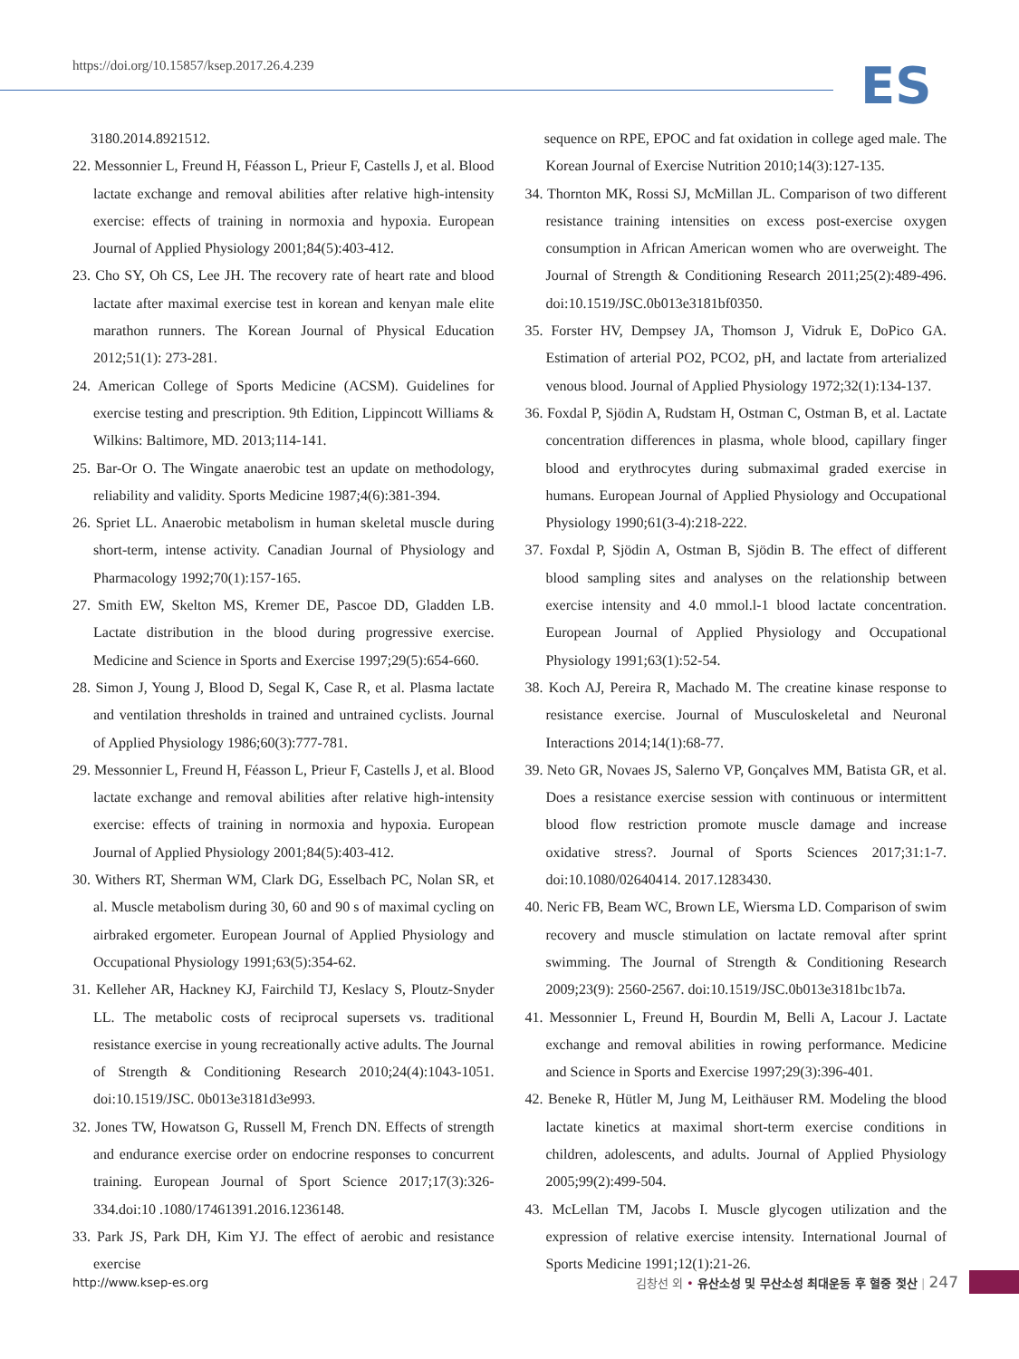https://doi.org/10.15857/ksep.2017.26.4.239
ES
3180.2014.8921512.
22. Messonnier L, Freund H, Féasson L, Prieur F, Castells J, et al. Blood lactate exchange and removal abilities after relative high-intensity exercise: effects of training in normoxia and hypoxia. European Journal of Applied Physiology 2001;84(5):403-412.
23. Cho SY, Oh CS, Lee JH. The recovery rate of heart rate and blood lactate after maximal exercise test in korean and kenyan male elite marathon runners. The Korean Journal of Physical Education 2012;51(1): 273-281.
24. American College of Sports Medicine (ACSM). Guidelines for exercise testing and prescription. 9th Edition, Lippincott Williams & Wilkins: Baltimore, MD. 2013;114-141.
25. Bar-Or O. The Wingate anaerobic test an update on methodology, reliability and validity. Sports Medicine 1987;4(6):381-394.
26. Spriet LL. Anaerobic metabolism in human skeletal muscle during short-term, intense activity. Canadian Journal of Physiology and Pharmacology 1992;70(1):157-165.
27. Smith EW, Skelton MS, Kremer DE, Pascoe DD, Gladden LB. Lactate distribution in the blood during progressive exercise. Medicine and Science in Sports and Exercise 1997;29(5):654-660.
28. Simon J, Young J, Blood D, Segal K, Case R, et al. Plasma lactate and ventilation thresholds in trained and untrained cyclists. Journal of Applied Physiology 1986;60(3):777-781.
29. Messonnier L, Freund H, Féasson L, Prieur F, Castells J, et al. Blood lactate exchange and removal abilities after relative high-intensity exercise: effects of training in normoxia and hypoxia. European Journal of Applied Physiology 2001;84(5):403-412.
30. Withers RT, Sherman WM, Clark DG, Esselbach PC, Nolan SR, et al. Muscle metabolism during 30, 60 and 90 s of maximal cycling on airbraked ergometer. European Journal of Applied Physiology and Occupational Physiology 1991;63(5):354-62.
31. Kelleher AR, Hackney KJ, Fairchild TJ, Keslacy S, Ploutz-Snyder LL. The metabolic costs of reciprocal supersets vs. traditional resistance exercise in young recreationally active adults. The Journal of Strength & Conditioning Research 2010;24(4):1043-1051. doi:10.1519/JSC. 0b013e3181d3e993.
32. Jones TW, Howatson G, Russell M, French DN. Effects of strength and endurance exercise order on endocrine responses to concurrent training. European Journal of Sport Science 2017;17(3):326-334.doi:10 .1080/17461391.2016.1236148.
33. Park JS, Park DH, Kim YJ. The effect of aerobic and resistance exercise
sequence on RPE, EPOC and fat oxidation in college aged male. The Korean Journal of Exercise Nutrition 2010;14(3):127-135.
34. Thornton MK, Rossi SJ, McMillan JL. Comparison of two different resistance training intensities on excess post-exercise oxygen consumption in African American women who are overweight. The Journal of Strength & Conditioning Research 2011;25(2):489-496. doi:10.1519/JSC.0b013e3181bf0350.
35. Forster HV, Dempsey JA, Thomson J, Vidruk E, DoPico GA. Estimation of arterial PO2, PCO2, pH, and lactate from arterialized venous blood. Journal of Applied Physiology 1972;32(1):134-137.
36. Foxdal P, Sjödin A, Rudstam H, Ostman C, Ostman B, et al. Lactate concentration differences in plasma, whole blood, capillary finger blood and erythrocytes during submaximal graded exercise in humans. European Journal of Applied Physiology and Occupational Physiology 1990;61(3-4):218-222.
37. Foxdal P, Sjödin A, Ostman B, Sjödin B. The effect of different blood sampling sites and analyses on the relationship between exercise intensity and 4.0 mmol.l-1 blood lactate concentration. European Journal of Applied Physiology and Occupational Physiology 1991;63(1):52-54.
38. Koch AJ, Pereira R, Machado M. The creatine kinase response to resistance exercise. Journal of Musculoskeletal and Neuronal Interactions 2014;14(1):68-77.
39. Neto GR, Novaes JS, Salerno VP, Gonçalves MM, Batista GR, et al. Does a resistance exercise session with continuous or intermittent blood flow restriction promote muscle damage and increase oxidative stress?. Journal of Sports Sciences 2017;31:1-7. doi:10.1080/02640414. 2017.1283430.
40. Neric FB, Beam WC, Brown LE, Wiersma LD. Comparison of swim recovery and muscle stimulation on lactate removal after sprint swimming. The Journal of Strength & Conditioning Research 2009;23(9): 2560-2567. doi:10.1519/JSC.0b013e3181bc1b7a.
41. Messonnier L, Freund H, Bourdin M, Belli A, Lacour J. Lactate exchange and removal abilities in rowing performance. Medicine and Science in Sports and Exercise 1997;29(3):396-401.
42. Beneke R, Hütler M, Jung M, Leithäuser RM. Modeling the blood lactate kinetics at maximal short-term exercise conditions in children, adolescents, and adults. Journal of Applied Physiology 2005;99(2):499-504.
43. McLellan TM, Jacobs I. Muscle glycogen utilization and the expression of relative exercise intensity. International Journal of Sports Medicine 1991;12(1):21-26.
http://www.ksep-es.org 김창선 외 • 유산소성 및 무산소성 최대운동 후 혈중 젖산 | 247